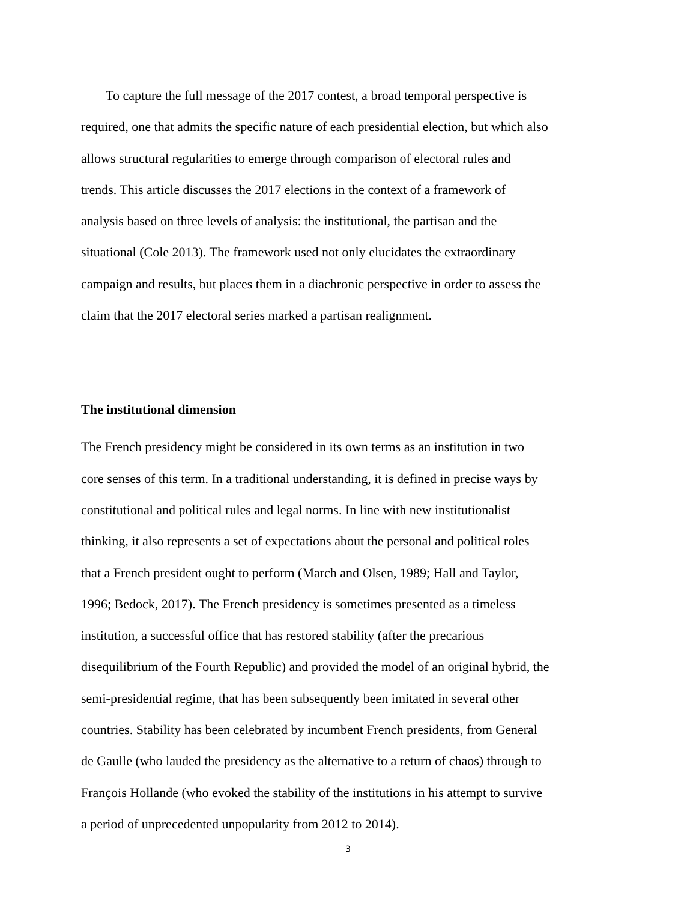To capture the full message of the 2017 contest, a broad temporal perspective is
required, one that admits the specific nature of each presidential election, but which also
allows structural regularities to emerge through comparison of electoral rules and
trends. This article discusses the 2017 elections in the context of a framework of
analysis based on three levels of analysis: the institutional, the partisan and the
situational (Cole 2013). The framework used not only elucidates the extraordinary
campaign and results, but places them in a diachronic perspective in order to assess the
claim that the 2017 electoral series marked a partisan realignment.
The institutional dimension
The French presidency might be considered in its own terms as an institution in two
core senses of this term. In a traditional understanding, it is defined in precise ways by
constitutional and political rules and legal norms. In line with new institutionalist
thinking, it also represents a set of expectations about the personal and political roles
that a French president ought to perform (March and Olsen, 1989; Hall and Taylor,
1996; Bedock, 2017). The French presidency is sometimes presented as a timeless
institution, a successful office that has restored stability (after the precarious
disequilibrium of the Fourth Republic) and provided the model of an original hybrid, the
semi-presidential regime, that has been subsequently been imitated in several other
countries. Stability has been celebrated by incumbent French presidents, from General
de Gaulle (who lauded the presidency as the alternative to a return of chaos) through to
François Hollande (who evoked the stability of the institutions in his attempt to survive
a period of unprecedented unpopularity from 2012 to 2014).
3